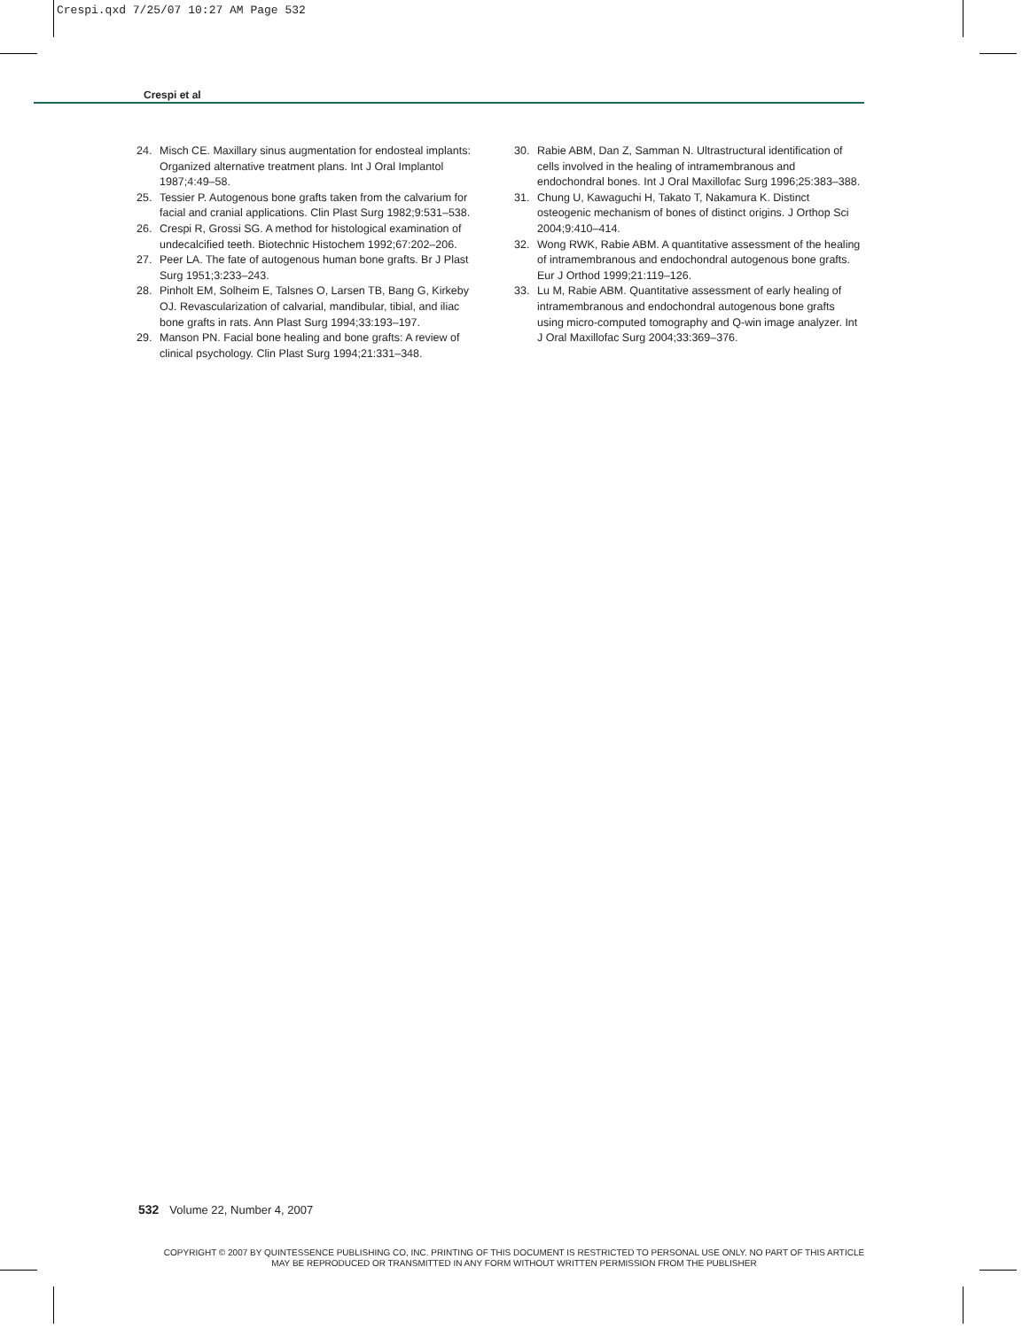Crespi.qxd 7/25/07 10:27 AM Page 532
Crespi et al
24. Misch CE. Maxillary sinus augmentation for endosteal implants: Organized alternative treatment plans. Int J Oral Implantol 1987;4:49–58.
25. Tessier P. Autogenous bone grafts taken from the calvarium for facial and cranial applications. Clin Plast Surg 1982;9:531–538.
26. Crespi R, Grossi SG. A method for histological examination of undecalcified teeth. Biotechnic Histochem 1992;67:202–206.
27. Peer LA. The fate of autogenous human bone grafts. Br J Plast Surg 1951;3:233–243.
28. Pinholt EM, Solheim E, Talsnes O, Larsen TB, Bang G, Kirkeby OJ. Revascularization of calvarial, mandibular, tibial, and iliac bone grafts in rats. Ann Plast Surg 1994;33:193–197.
29. Manson PN. Facial bone healing and bone grafts: A review of clinical psychology. Clin Plast Surg 1994;21:331–348.
30. Rabie ABM, Dan Z, Samman N. Ultrastructural identification of cells involved in the healing of intramembranous and endochondral bones. Int J Oral Maxillofac Surg 1996;25:383–388.
31. Chung U, Kawaguchi H, Takato T, Nakamura K. Distinct osteogenic mechanism of bones of distinct origins. J Orthop Sci 2004;9:410–414.
32. Wong RWK, Rabie ABM. A quantitative assessment of the healing of intramembranous and endochondral autogenous bone grafts. Eur J Orthod 1999;21:119–126.
33. Lu M, Rabie ABM. Quantitative assessment of early healing of intramembranous and endochondral autogenous bone grafts using micro-computed tomography and Q-win image analyzer. Int J Oral Maxillofac Surg 2004;33:369–376.
532 Volume 22, Number 4, 2007
COPYRIGHT © 2007 BY QUINTESSENCE PUBLISHING CO, INC. PRINTING OF THIS DOCUMENT IS RESTRICTED TO PERSONAL USE ONLY. NO PART OF THIS ARTICLE MAY BE REPRODUCED OR TRANSMITTED IN ANY FORM WITHOUT WRITTEN PERMISSION FROM THE PUBLISHER